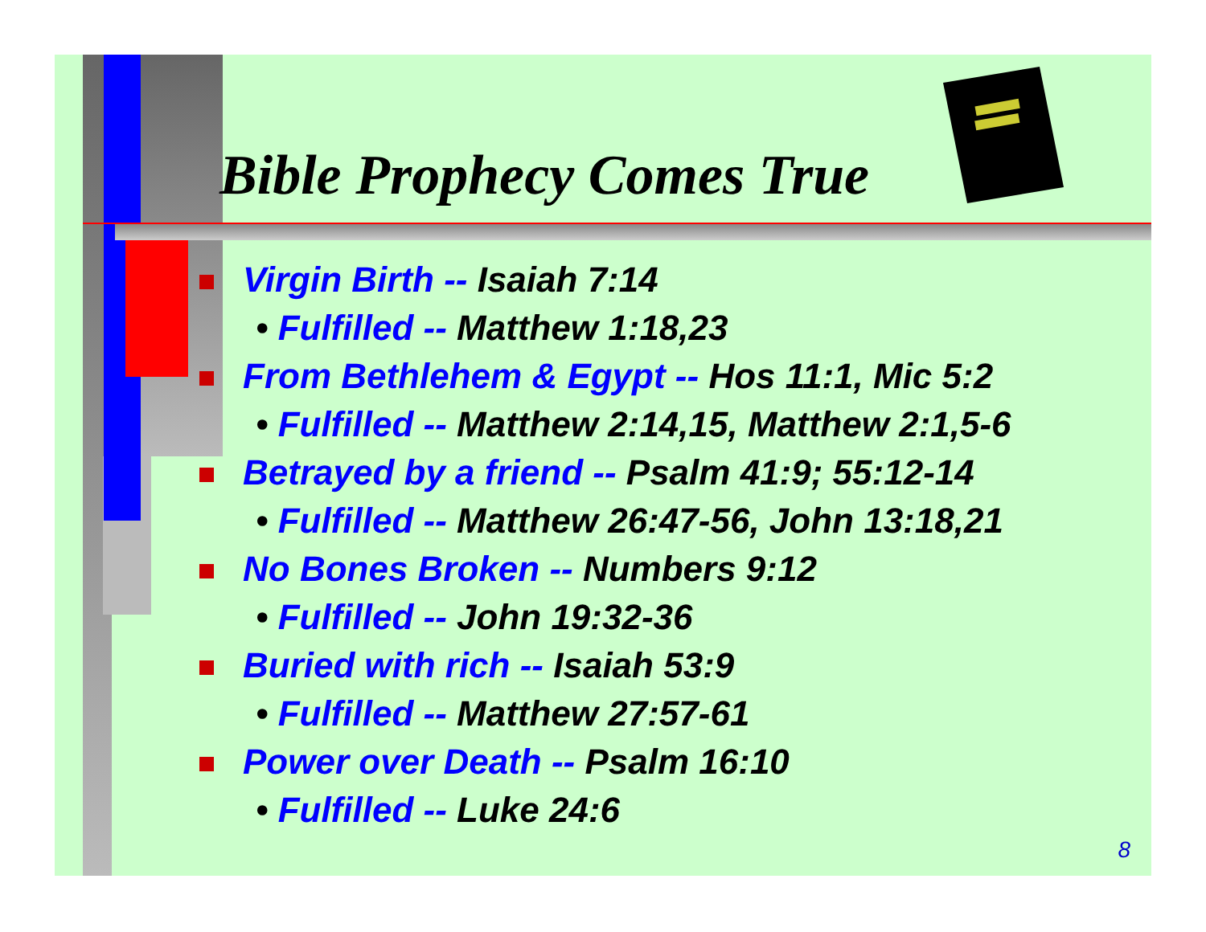Bible Prophecy Comes True
Virgin Birth -- Isaiah 7:14
• Fulfilled -- Matthew 1:18,23
From Bethlehem & Egypt -- Hos 11:1, Mic 5:2
• Fulfilled -- Matthew 2:14,15, Matthew 2:1,5-6
Betrayed by a friend -- Psalm 41:9; 55:12-14
• Fulfilled -- Matthew 26:47-56, John 13:18,21
No Bones Broken -- Numbers 9:12
• Fulfilled -- John 19:32-36
Buried with rich -- Isaiah 53:9
• Fulfilled -- Matthew 27:57-61
Power over Death -- Psalm 16:10
• Fulfilled -- Luke 24:6
8